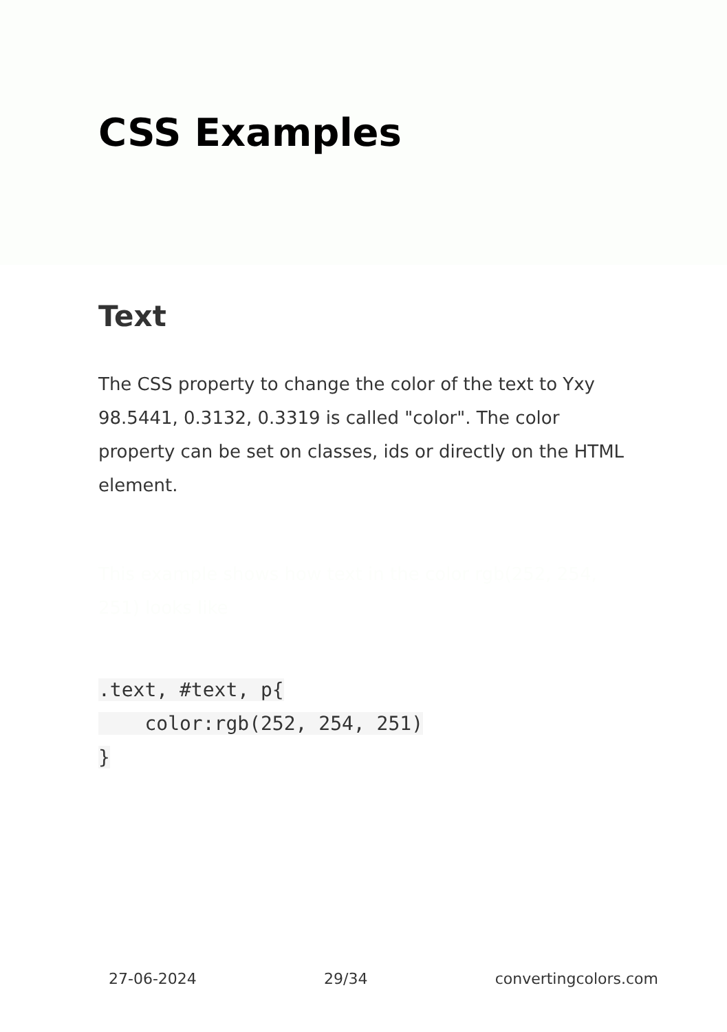CSS Examples
Text
The CSS property to change the color of the text to Yxy 98.5441, 0.3132, 0.3319 is called "color". The color property can be set on classes, ids or directly on the HTML element.
This example shows how text in the color rgb(252, 254, 251) looks like
.text, #text, p{
    color:rgb(252, 254, 251)
}
27-06-2024 29/34 convertingcolors.com